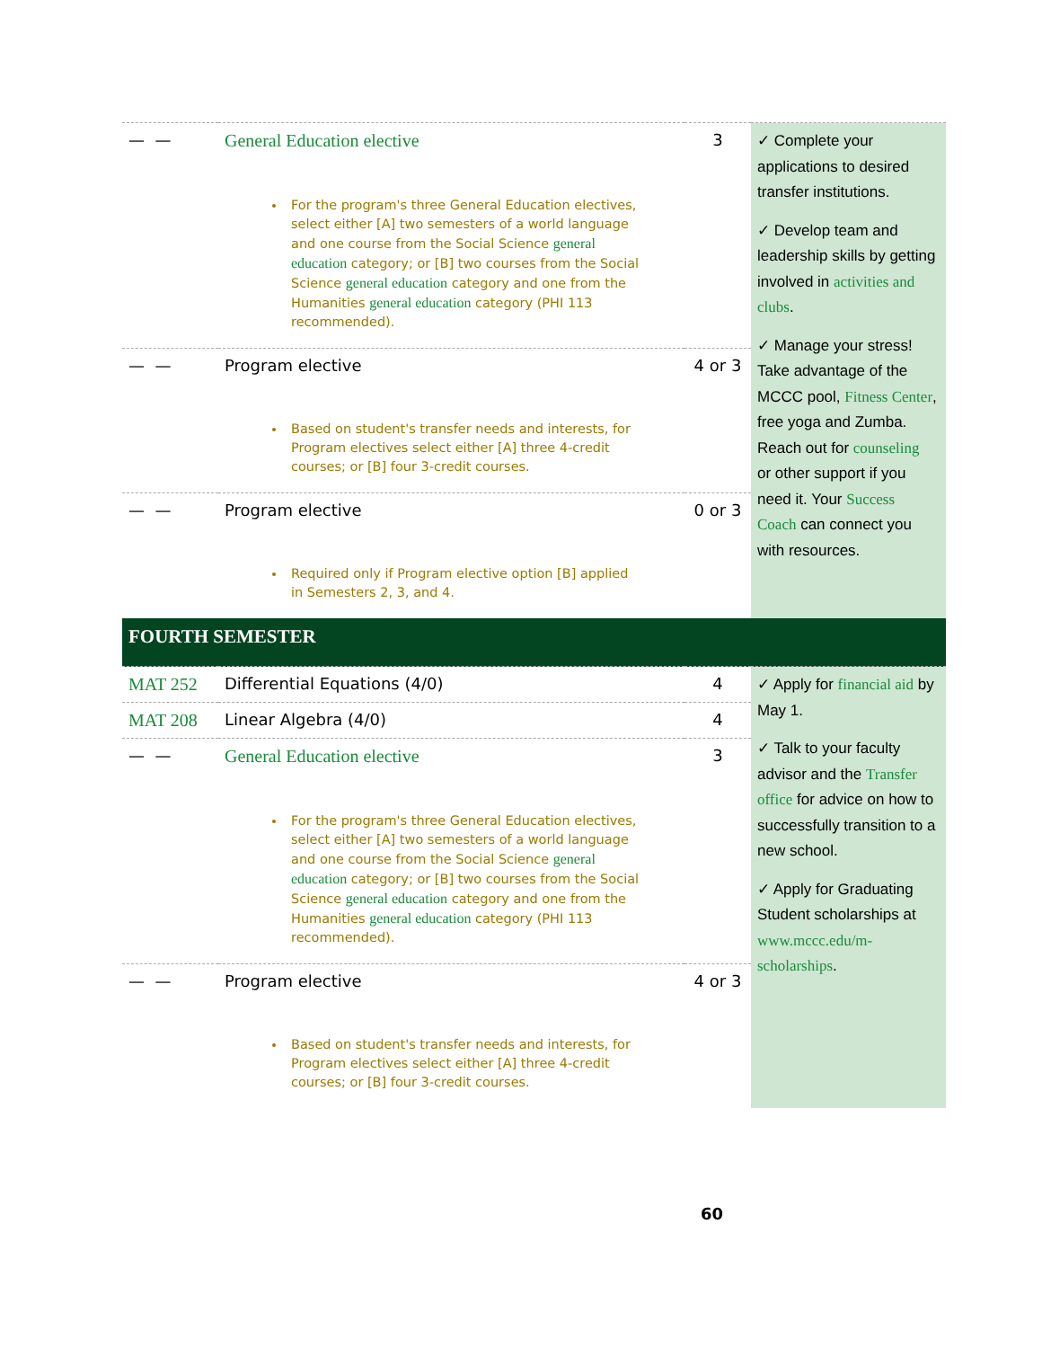| — — | General Education elective For the program's three General Education electives, select either [A] two semesters of a world language and one course from the Social Science general education category; or [B] two courses from the Social Science general education category and one from the Humanities general education category (PHI 113 recommended). | 3 | ✓ Complete your applications to desired transfer institutions. ✓ Develop team and leadership skills by getting involved in activities and clubs . ✓ Manage your stress! Take advantage of the MCCC pool, Fitness Center , free yoga and Zumba. Reach out for counseling or other support if you need it. Your Success Coach can connect you with resources. |
| — — | Program elective Based on student's transfer needs and interests, for Program electives select either [A] three 4-credit courses; or [B] four 3-credit courses. | 4 or 3 | |
| — — | Program elective Required only if Program elective option [B] applied in Semesters 2, 3, and 4. | 0 or 3 | |
| FOURTH SEMESTER | | | |
| MAT 252 | Differential Equations (4/0) | 4 | ✓ Apply for financial aid by May 1. ✓ Talk to your faculty advisor and the Transfer office for advice on how to successfully transition to a new school. ✓ Apply for Graduating Student scholarships at www.mccc.edu/m-scholarships . |
| MAT 208 | Linear Algebra (4/0) | 4 | |
| — — | General Education elective For the program's three General Education electives, select either [A] two semesters of a world language and one course from the Social Science general education category; or [B] two courses from the Social Science general education category and one from the Humanities general education category (PHI 113 recommended). | 3 | |
| — — | Program elective Based on student's transfer needs and interests, for Program electives select either [A] three 4-credit courses; or [B] four 3-credit courses. | 4 or 3 | |
60